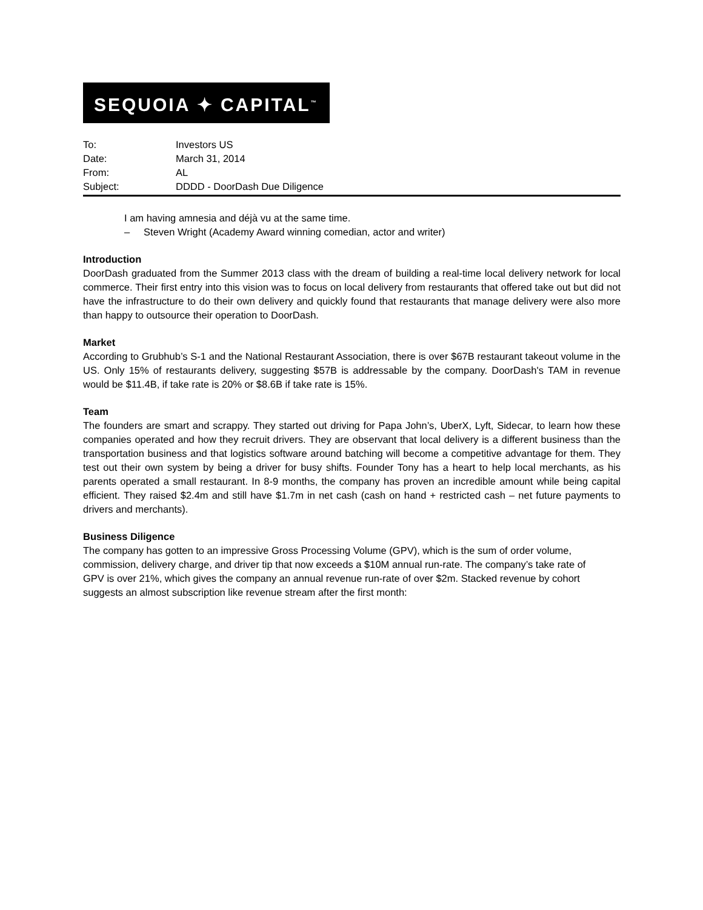SEQUOIA ✦ CAPITAL<sup>™</sup>
To: Investors US
Date: March 31, 2014
From: AL
Subject: DDDD - DoorDash Due Diligence
I am having amnesia and déjà vu at the same time.
– Steven Wright (Academy Award winning comedian, actor and writer)
Introduction
DoorDash graduated from the Summer 2013 class with the dream of building a real-time local delivery network for local commerce. Their first entry into this vision was to focus on local delivery from restaurants that offered take out but did not have the infrastructure to do their own delivery and quickly found that restaurants that manage delivery were also more than happy to outsource their operation to DoorDash.
Market
According to Grubhub’s S-1 and the National Restaurant Association, there is over $67B restaurant takeout volume in the US. Only 15% of restaurants delivery, suggesting $57B is addressable by the company. DoorDash's TAM in revenue would be $11.4B, if take rate is 20% or $8.6B if take rate is 15%.
Team
The founders are smart and scrappy. They started out driving for Papa John’s, UberX, Lyft, Sidecar, to learn how these companies operated and how they recruit drivers. They are observant that local delivery is a different business than the transportation business and that logistics software around batching will become a competitive advantage for them. They test out their own system by being a driver for busy shifts. Founder Tony has a heart to help local merchants, as his parents operated a small restaurant. In 8-9 months, the company has proven an incredible amount while being capital efficient. They raised $2.4m and still have $1.7m in net cash (cash on hand + restricted cash – net future payments to drivers and merchants).
Business Diligence
The company has gotten to an impressive Gross Processing Volume (GPV), which is the sum of order volume, commission, delivery charge, and driver tip that now exceeds a $10M annual run-rate. The company’s take rate of GPV is over 21%, which gives the company an annual revenue run-rate of over $2m. Stacked revenue by cohort suggests an almost subscription like revenue stream after the first month: